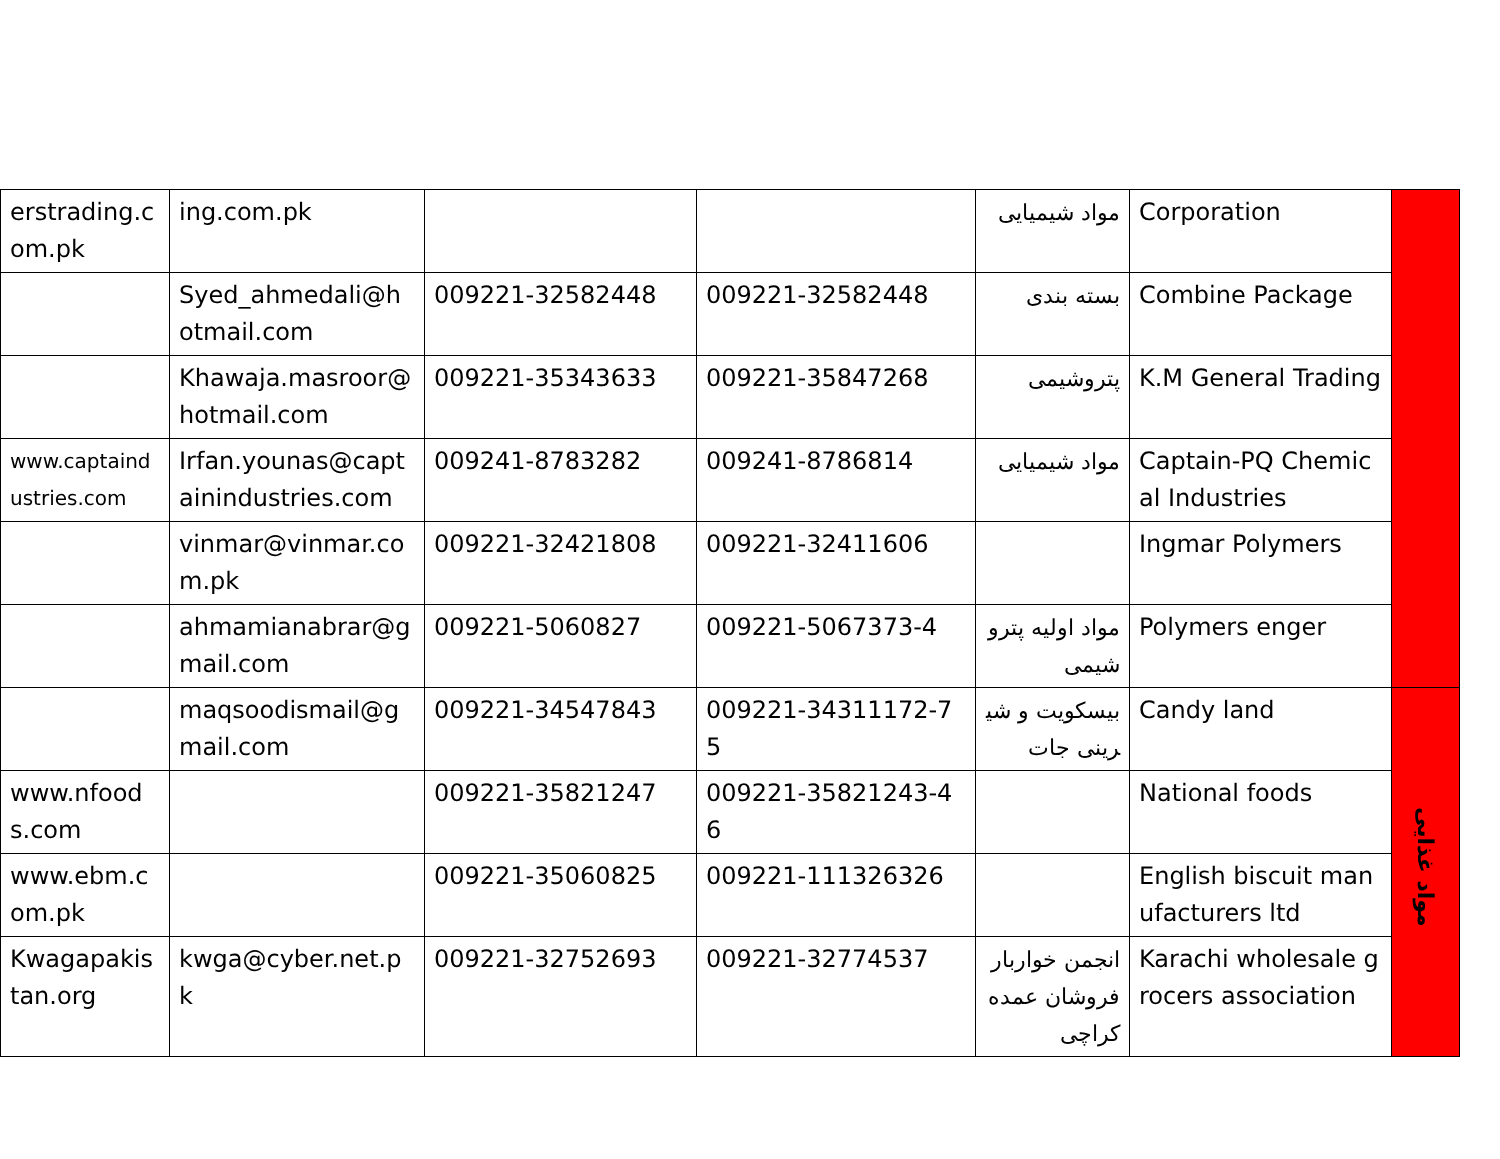| erstrading.com.pk | ing.com.pk | | | مواد شیمیایی | Corporation | |
| | Syed_ahmedali@hotmail.com | 009221-32582448 | 009221-32582448 | بسته بندی | Combine Package | |
| | Khawaja.masroor@hotmail.com | 009221-35343633 | 009221-35847268 | پتروشیمی | K.M General Trading | |
| www.captaindustries.com | Irfan.younas@captainindustries.com | 009241-8783282 | 009241-8786814 | مواد شیمیایی | Captain-PQ Chemical Industries | |
| | vinmar@vinmar.com.pk | 009221-32421808 | 009221-32411606 | | Ingmar Polymers | |
| | ahmamianabrar@gmail.com | 009221-5060827 | 009221-5067373-4 | مواد اولیه پتروشیمی | Polymers enger | |
| | maqsoodismail@gmail.com | 009221-34547843 | 009221-34311172-75 | بیسکویت و شیرینی جات | Candy land | مواد غذایی |
| www.nfoods.com | | 009221-35821247 | 009221-35821243-46 | | National foods | |
| www.ebm.com.pk | | 009221-35060825 | 009221-111326326 | | English biscuit manufacturers ltd | |
| Kwagapakistan.org | kwga@cyber.net.pk | 009221-32752693 | 009221-32774537 | انجمن خواربار فروشان عمده کراچی | Karachi wholesale grocers association | |